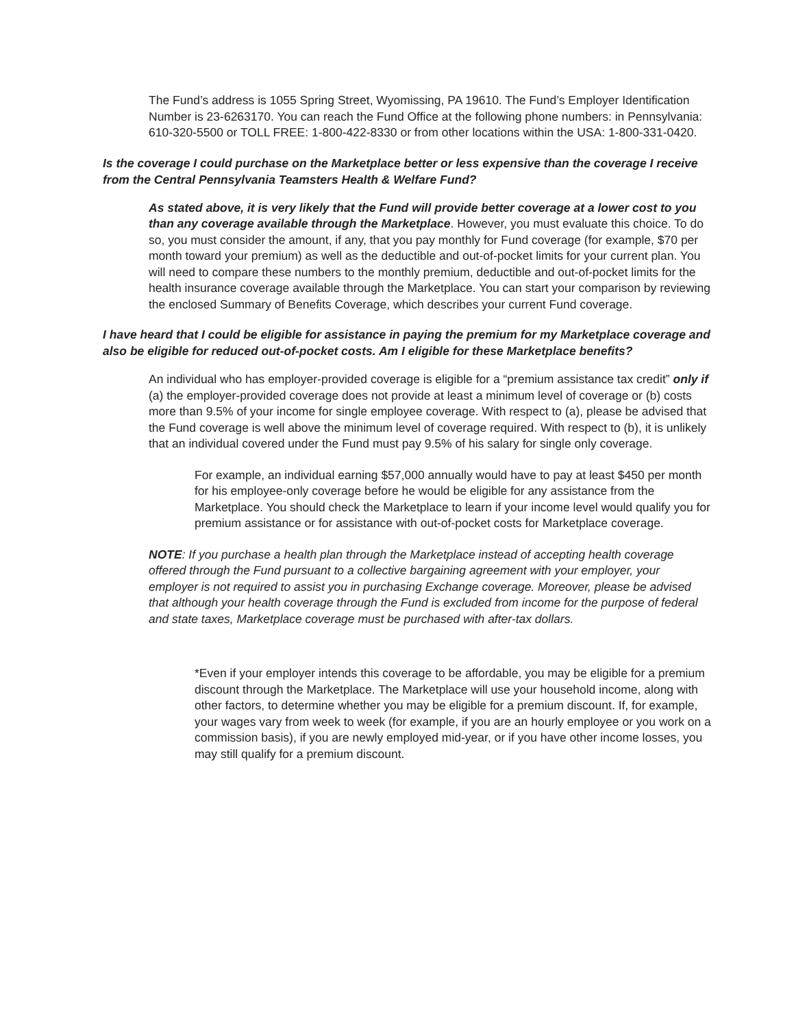The Fund’s address is 1055 Spring Street, Wyomissing, PA 19610. The Fund’s Employer Identification Number is 23-6263170. You can reach the Fund Office at the following phone numbers: in Pennsylvania: 610-320-5500 or TOLL FREE: 1-800-422-8330 or from other locations within the USA: 1-800-331-0420.
Is the coverage I could purchase on the Marketplace better or less expensive than the coverage I receive from the Central Pennsylvania Teamsters Health & Welfare Fund?
As stated above, it is very likely that the Fund will provide better coverage at a lower cost to you than any coverage available through the Marketplace. However, you must evaluate this choice. To do so, you must consider the amount, if any, that you pay monthly for Fund coverage (for example, $70 per month toward your premium) as well as the deductible and out-of-pocket limits for your current plan. You will need to compare these numbers to the monthly premium, deductible and out-of-pocket limits for the health insurance coverage available through the Marketplace. You can start your comparison by reviewing the enclosed Summary of Benefits Coverage, which describes your current Fund coverage.
I have heard that I could be eligible for assistance in paying the premium for my Marketplace coverage and also be eligible for reduced out-of-pocket costs. Am I eligible for these Marketplace benefits?
An individual who has employer-provided coverage is eligible for a “premium assistance tax credit” only if (a) the employer-provided coverage does not provide at least a minimum level of coverage or (b) costs more than 9.5% of your income for single employee coverage. With respect to (a), please be advised that the Fund coverage is well above the minimum level of coverage required. With respect to (b), it is unlikely that an individual covered under the Fund must pay 9.5% of his salary for single only coverage.
For example, an individual earning $57,000 annually would have to pay at least $450 per month for his employee-only coverage before he would be eligible for any assistance from the Marketplace. You should check the Marketplace to learn if your income level would qualify you for premium assistance or for assistance with out-of-pocket costs for Marketplace coverage.
NOTE: If you purchase a health plan through the Marketplace instead of accepting health coverage offered through the Fund pursuant to a collective bargaining agreement with your employer, your employer is not required to assist you in purchasing Exchange coverage. Moreover, please be advised that although your health coverage through the Fund is excluded from income for the purpose of federal and state taxes, Marketplace coverage must be purchased with after-tax dollars.
*Even if your employer intends this coverage to be affordable, you may be eligible for a premium discount through the Marketplace. The Marketplace will use your household income, along with other factors, to determine whether you may be eligible for a premium discount. If, for example, your wages vary from week to week (for example, if you are an hourly employee or you work on a commission basis), if you are newly employed mid-year, or if you have other income losses, you may still qualify for a premium discount.